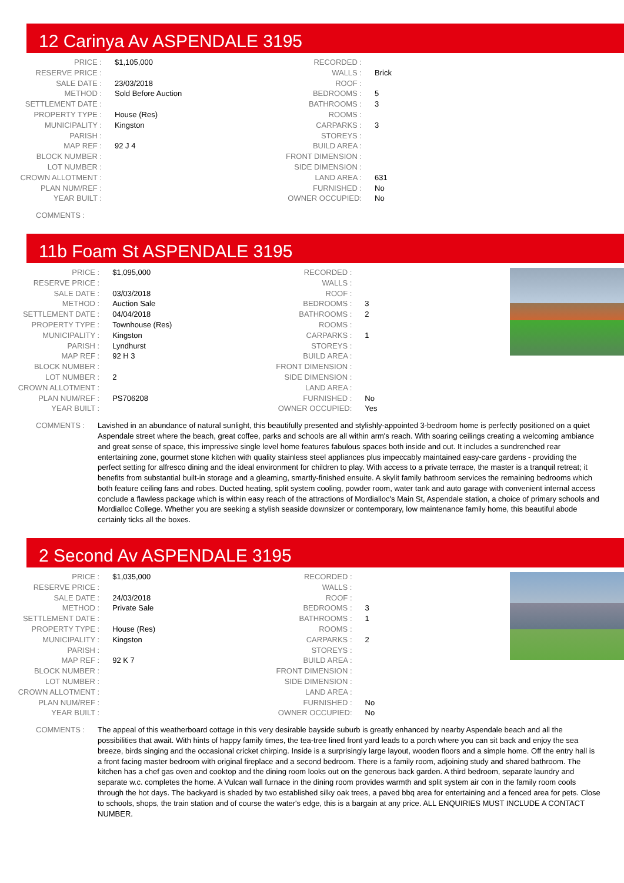12 Carinya Av ASPENDALE 3195
| PRICE : | $1,105,000 |
| RESERVE PRICE : | |
| SALE DATE : | 23/03/2018 |
| METHOD : | Sold Before Auction |
| SETTLEMENT DATE : | |
| PROPERTY TYPE : | House (Res) |
| MUNICIPALITY : | Kingston |
| PARISH : | |
| MAP REF : | 92 J 4 |
| BLOCK NUMBER : | |
| LOT NUMBER : | |
| CROWN ALLOTMENT : | |
| PLAN NUM/REF : | |
| YEAR BUILT : | |
| RECORDED : | |
| WALLS : | Brick |
| ROOF : | |
| BEDROOMS : | 5 |
| BATHROOMS : | 3 |
| ROOMS : | |
| CARPARKS : | 3 |
| STOREYS : | |
| BUILD AREA : | |
| FRONT DIMENSION : | |
| SIDE DIMENSION : | |
| LAND AREA : | 631 |
| FURNISHED : | No |
| OWNER OCCUPIED: | No |
COMMENTS :
11b Foam St ASPENDALE 3195
| PRICE : | $1,095,000 |
| RESERVE PRICE : | |
| SALE DATE : | 03/03/2018 |
| METHOD : | Auction Sale |
| SETTLEMENT DATE : | 04/04/2018 |
| PROPERTY TYPE : | Townhouse (Res) |
| MUNICIPALITY : | Kingston |
| PARISH : | Lyndhurst |
| MAP REF : | 92 H 3 |
| BLOCK NUMBER : | |
| LOT NUMBER : | 2 |
| CROWN ALLOTMENT : | |
| PLAN NUM/REF : | PS706208 |
| YEAR BUILT : | |
| RECORDED : | |
| WALLS : | |
| ROOF : | |
| BEDROOMS : | 3 |
| BATHROOMS : | 2 |
| ROOMS : | |
| CARPARKS : | 1 |
| STOREYS : | |
| BUILD AREA : | |
| FRONT DIMENSION : | |
| SIDE DIMENSION : | |
| LAND AREA : | |
| FURNISHED : | No |
| OWNER OCCUPIED: | Yes |
COMMENTS : Lavished in an abundance of natural sunlight, this beautifully presented and stylishly-appointed 3-bedroom home is perfectly positioned on a quiet Aspendale street where the beach, great coffee, parks and schools are all within arm's reach. With soaring ceilings creating a welcoming ambiance and great sense of space, this impressive single level home features fabulous spaces both inside and out. It includes a sundrenched rear entertaining zone, gourmet stone kitchen with quality stainless steel appliances plus impeccably maintained easy-care gardens - providing the perfect setting for alfresco dining and the ideal environment for children to play. With access to a private terrace, the master is a tranquil retreat; it benefits from substantial built-in storage and a gleaming, smartly-finished ensuite. A skylit family bathroom services the remaining bedrooms which both feature ceiling fans and robes. Ducted heating, split system cooling, powder room, water tank and auto garage with convenient internal access conclude a flawless package which is within easy reach of the attractions of Mordialloc's Main St, Aspendale station, a choice of primary schools and Mordialloc College. Whether you are seeking a stylish seaside downsizer or contemporary, low maintenance family home, this beautiful abode certainly ticks all the boxes.
2 Second Av ASPENDALE 3195
| PRICE : | $1,035,000 |
| RESERVE PRICE : | |
| SALE DATE : | 24/03/2018 |
| METHOD : | Private Sale |
| SETTLEMENT DATE : | |
| PROPERTY TYPE : | House (Res) |
| MUNICIPALITY : | Kingston |
| PARISH : | |
| MAP REF : | 92 K 7 |
| BLOCK NUMBER : | |
| LOT NUMBER : | |
| CROWN ALLOTMENT : | |
| PLAN NUM/REF : | |
| YEAR BUILT : | |
| RECORDED : | |
| WALLS : | |
| ROOF : | |
| BEDROOMS : | 3 |
| BATHROOMS : | 1 |
| ROOMS : | |
| CARPARKS : | 2 |
| STOREYS : | |
| BUILD AREA : | |
| FRONT DIMENSION : | |
| SIDE DIMENSION : | |
| LAND AREA : | |
| FURNISHED : | No |
| OWNER OCCUPIED: | No |
COMMENTS : The appeal of this weatherboard cottage in this very desirable bayside suburb is greatly enhanced by nearby Aspendale beach and all the possibilities that await. With hints of happy family times, the tea-tree lined front yard leads to a porch where you can sit back and enjoy the sea breeze, birds singing and the occasional cricket chirping. Inside is a surprisingly large layout, wooden floors and a simple home. Off the entry hall is a front facing master bedroom with original fireplace and a second bedroom. There is a family room, adjoining study and shared bathroom. The kitchen has a chef gas oven and cooktop and the dining room looks out on the generous back garden. A third bedroom, separate laundry and separate w.c. completes the home. A Vulcan wall furnace in the dining room provides warmth and split system air con in the family room cools through the hot days. The backyard is shaded by two established silky oak trees, a paved bbq area for entertaining and a fenced area for pets. Close to schools, shops, the train station and of course the water's edge, this is a bargain at any price. ALL ENQUIRIES MUST INCLUDE A CONTACT NUMBER.